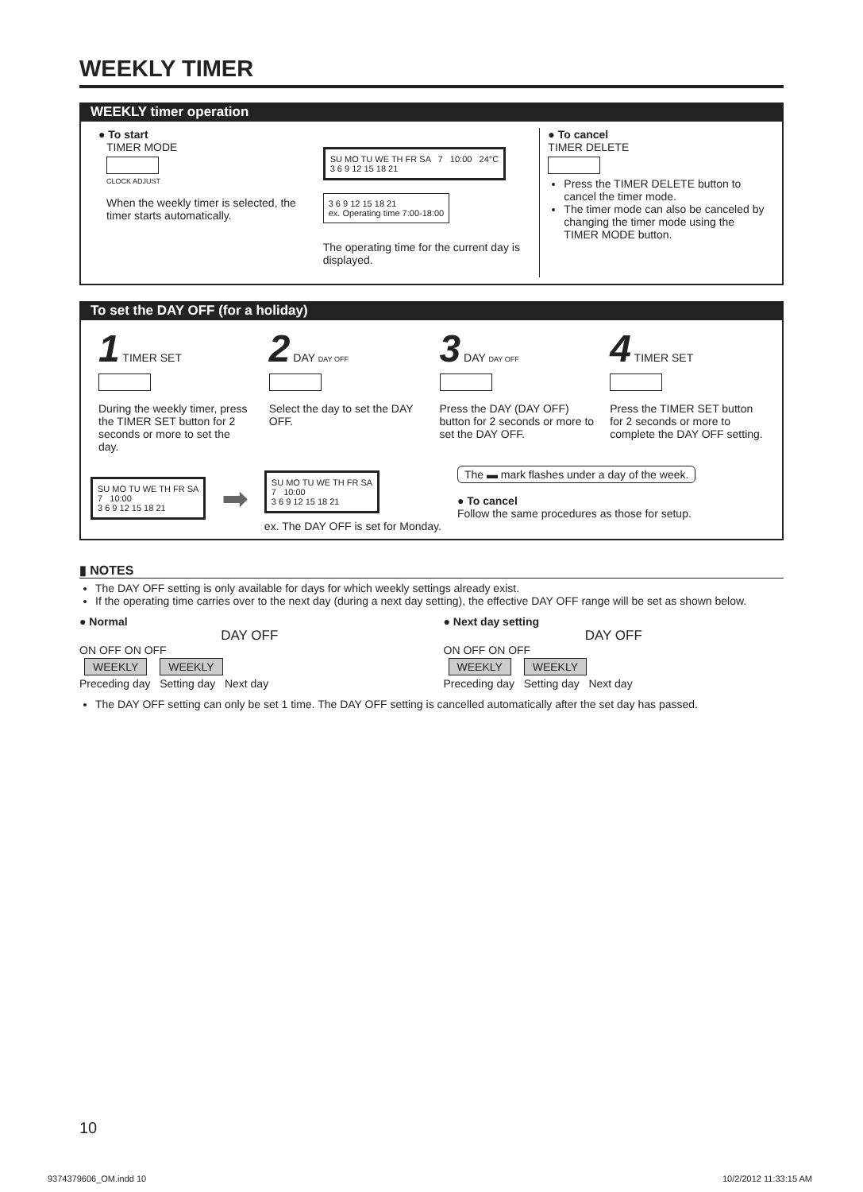WEEKLY TIMER
WEEKLY timer operation
● To start
TIMER MODE
CLOCK ADJUST
When the weekly timer is selected, the timer starts automatically.
SU MO TU WE TH FR SA 7 10:00 24°C
3 6 9 12 15 18 21
3 6 9 12 15 18 21
ex. Operating time 7:00-18:00
The operating time for the current day is displayed.
● To cancel
TIMER DELETE
Press the TIMER DELETE button to cancel the timer mode.
The timer mode can also be canceled by changing the timer mode using the TIMER MODE button.
To set the DAY OFF (for a holiday)
1 TIMER SET
During the weekly timer, press the TIMER SET button for 2 seconds or more to set the day.
2 DAY DAY OFF
Select the day to set the DAY OFF.
3 DAY DAY OFF
Press the DAY (DAY OFF) button for 2 seconds or more to set the DAY OFF.
4 TIMER SET
Press the TIMER SET button for 2 seconds or more to complete the DAY OFF setting.
SU MO TU WE TH FR SA
7 10:00
3 6 9 12 15 18 21
➡
SU MO TU WE TH FR SA
7 10:00
3 6 9 12 15 18 21
ex. The DAY OFF is set for Monday.
The ▬ mark flashes under a day of the week.
● To cancel
Follow the same procedures as those for setup.
▮ NOTES
The DAY OFF setting is only available for days for which weekly settings already exist.
If the operating time carries over to the next day (during a next day setting), the effective DAY OFF range will be set as shown below.
● Normal
DAY OFF
ON OFF ON OFF
WEEKLY WEEKLY
Preceding day Setting day Next day
● Next day setting
DAY OFF
ON OFF ON OFF
WEEKLY WEEKLY
Preceding day Setting day Next day
The DAY OFF setting can only be set 1 time. The DAY OFF setting is cancelled automatically after the set day has passed.
10
9374379606_OM.indd 10 10/2/2012 11:33:15 AM